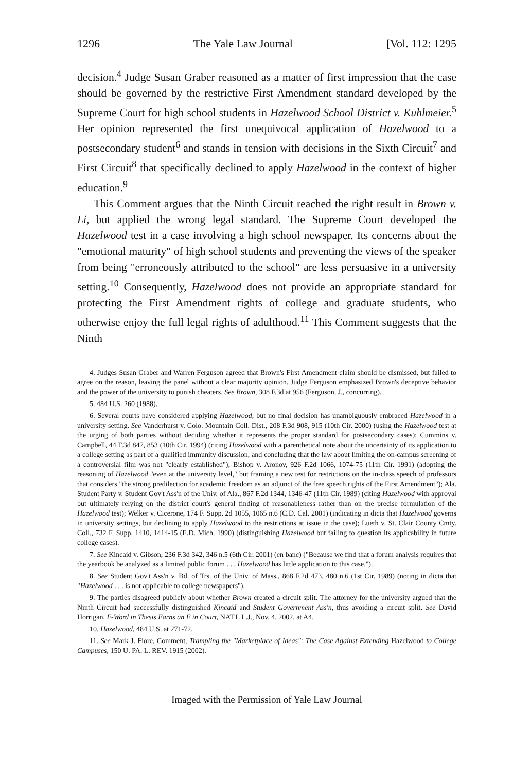1296 The Yale Law Journal [Vol. 112: 1295
decision.<sup>4</sup> Judge Susan Graber reasoned as a matter of first impression that the case should be governed by the restrictive First Amendment standard developed by the Supreme Court for high school students in Hazelwood School District v. Kuhlmeier.<sup>5</sup> Her opinion represented the first unequivocal application of Hazelwood to a postsecondary student<sup>6</sup> and stands in tension with decisions in the Sixth Circuit<sup>7</sup> and First Circuit<sup>8</sup> that specifically declined to apply Hazelwood in the context of higher education.<sup>9</sup>
This Comment argues that the Ninth Circuit reached the right result in Brown v. Li, but applied the wrong legal standard. The Supreme Court developed the Hazelwood test in a case involving a high school newspaper. Its concerns about the "emotional maturity" of high school students and preventing the views of the speaker from being "erroneously attributed to the school" are less persuasive in a university setting.<sup>10</sup> Consequently, Hazelwood does not provide an appropriate standard for protecting the First Amendment rights of college and graduate students, who otherwise enjoy the full legal rights of adulthood.<sup>11</sup> This Comment suggests that the Ninth
4. Judges Susan Graber and Warren Ferguson agreed that Brown's First Amendment claim should be dismissed, but failed to agree on the reason, leaving the panel without a clear majority opinion. Judge Ferguson emphasized Brown's deceptive behavior and the power of the university to punish cheaters. See Brown, 308 F.3d at 956 (Ferguson, J., concurring).
5. 484 U.S. 260 (1988).
6. Several courts have considered applying Hazelwood, but no final decision has unambiguously embraced Hazelwood in a university setting. See Vanderhurst v. Colo. Mountain Coll. Dist., 208 F.3d 908, 915 (10th Cir. 2000) (using the Hazelwood test at the urging of both parties without deciding whether it represents the proper standard for postsecondary cases); Cummins v. Campbell, 44 F.3d 847, 853 (10th Cir. 1994) (citing Hazelwood with a parenthetical note about the uncertainty of its application to a college setting as part of a qualified immunity discussion, and concluding that the law about limiting the on-campus screening of a controversial film was not "clearly established"); Bishop v. Aronov, 926 F.2d 1066, 1074-75 (11th Cir. 1991) (adopting the reasoning of Hazelwood "even at the university level," but framing a new test for restrictions on the in-class speech of professors that considers "the strong predilection for academic freedom as an adjunct of the free speech rights of the First Amendment"); Ala. Student Party v. Student Gov't Ass'n of the Univ. of Ala., 867 F.2d 1344, 1346-47 (11th Cir. 1989) (citing Hazelwood with approval but ultimately relying on the district court's general finding of reasonableness rather than on the precise formulation of the Hazelwood test); Welker v. Cicerone, 174 F. Supp. 2d 1055, 1065 n.6 (C.D. Cal. 2001) (indicating in dicta that Hazelwood governs in university settings, but declining to apply Hazelwood to the restrictions at issue in the case); Lueth v. St. Clair County Cmty. Coll., 732 F. Supp. 1410, 1414-15 (E.D. Mich. 1990) (distinguishing Hazelwood but failing to question its applicability in future college cases).
7. See Kincaid v. Gibson, 236 F.3d 342, 346 n.5 (6th Cir. 2001) (en banc) ("Because we find that a forum analysis requires that the yearbook be analyzed as a limited public forum . . . Hazelwood has little application to this case.").
8. See Student Gov't Ass'n v. Bd. of Trs. of the Univ. of Mass., 868 F.2d 473, 480 n.6 (1st Cir. 1989) (noting in dicta that "Hazelwood . . . is not applicable to college newspapers").
9. The parties disagreed publicly about whether Brown created a circuit split. The attorney for the university argued that the Ninth Circuit had successfully distinguished Kincaid and Student Government Ass'n, thus avoiding a circuit split. See David Horrigan, F-Word in Thesis Earns an F in Court, NAT'L L.J., Nov. 4, 2002, at A4.
10. Hazelwood, 484 U.S. at 271-72.
11. See Mark J. Fiore, Comment, Trampling the "Marketplace of Ideas": The Case Against Extending Hazelwood to College Campuses, 150 U. PA. L. REV. 1915 (2002).
Imaged with the Permission of Yale Law Journal